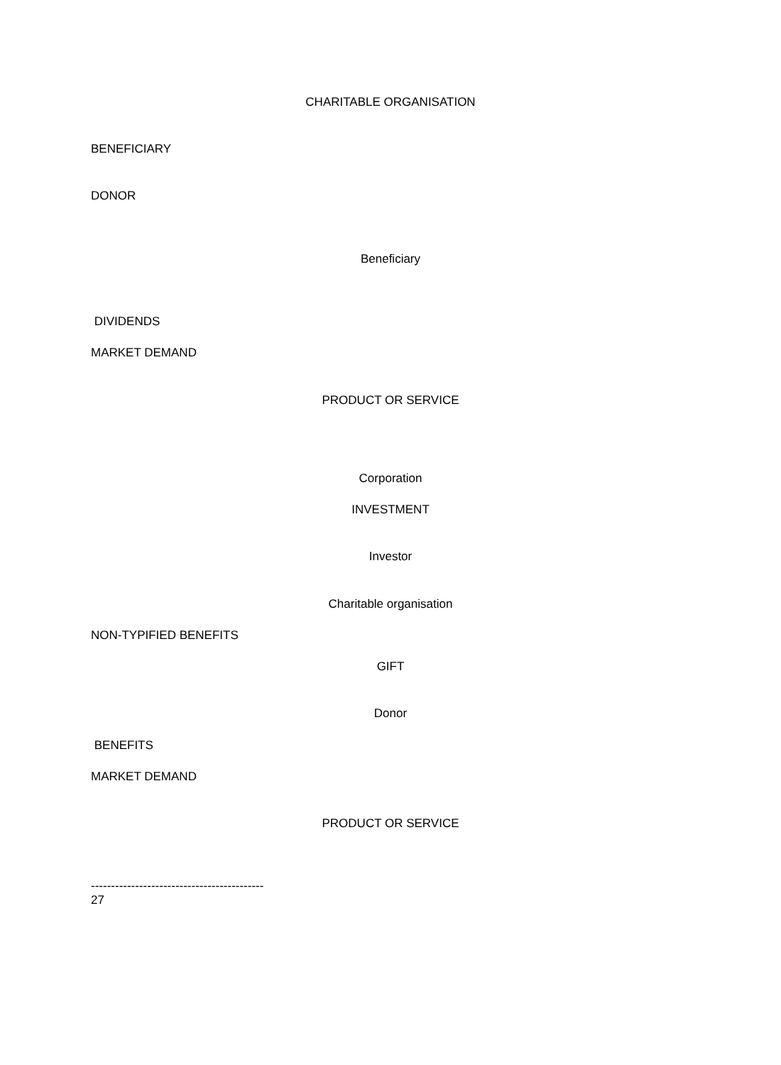CHARITABLE ORGANISATION
BENEFICIARY
DONOR
Beneficiary
DIVIDENDS
MARKET DEMAND
PRODUCT OR SERVICE
Corporation
INVESTMENT
Investor
Charitable organisation
NON-TYPIFIED BENEFITS
GIFT
Donor
BENEFITS
MARKET DEMAND
PRODUCT OR SERVICE
-------------------------------------------
27